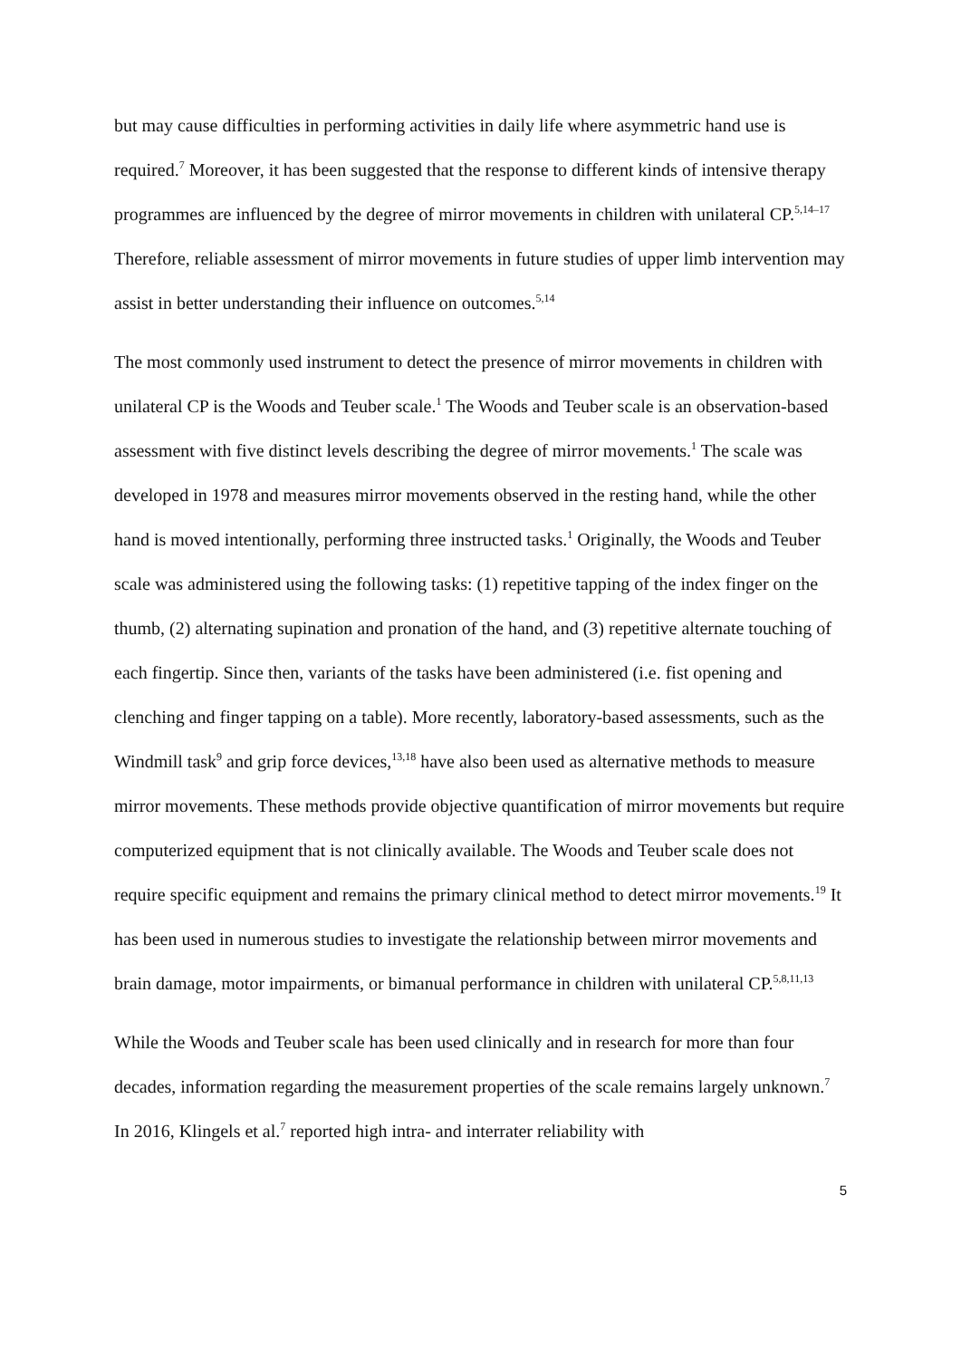but may cause difficulties in performing activities in daily life where asymmetric hand use is required.<sup>7</sup> Moreover, it has been suggested that the response to different kinds of intensive therapy programmes are influenced by the degree of mirror movements in children with unilateral CP.<sup>5,14–17</sup> Therefore, reliable assessment of mirror movements in future studies of upper limb intervention may assist in better understanding their influence on outcomes.<sup>5,14</sup>
The most commonly used instrument to detect the presence of mirror movements in children with unilateral CP is the Woods and Teuber scale.<sup>1</sup> The Woods and Teuber scale is an observation-based assessment with five distinct levels describing the degree of mirror movements.<sup>1</sup> The scale was developed in 1978 and measures mirror movements observed in the resting hand, while the other hand is moved intentionally, performing three instructed tasks.<sup>1</sup> Originally, the Woods and Teuber scale was administered using the following tasks: (1) repetitive tapping of the index finger on the thumb, (2) alternating supination and pronation of the hand, and (3) repetitive alternate touching of each fingertip. Since then, variants of the tasks have been administered (i.e. fist opening and clenching and finger tapping on a table). More recently, laboratory-based assessments, such as the Windmill task<sup>9</sup> and grip force devices,<sup>13,18</sup> have also been used as alternative methods to measure mirror movements. These methods provide objective quantification of mirror movements but require computerized equipment that is not clinically available. The Woods and Teuber scale does not require specific equipment and remains the primary clinical method to detect mirror movements.<sup>19</sup> It has been used in numerous studies to investigate the relationship between mirror movements and brain damage, motor impairments, or bimanual performance in children with unilateral CP.<sup>5,8,11,13</sup>
While the Woods and Teuber scale has been used clinically and in research for more than four decades, information regarding the measurement properties of the scale remains largely unknown.<sup>7</sup> In 2016, Klingels et al.<sup>7</sup> reported high intra- and interrater reliability with
5